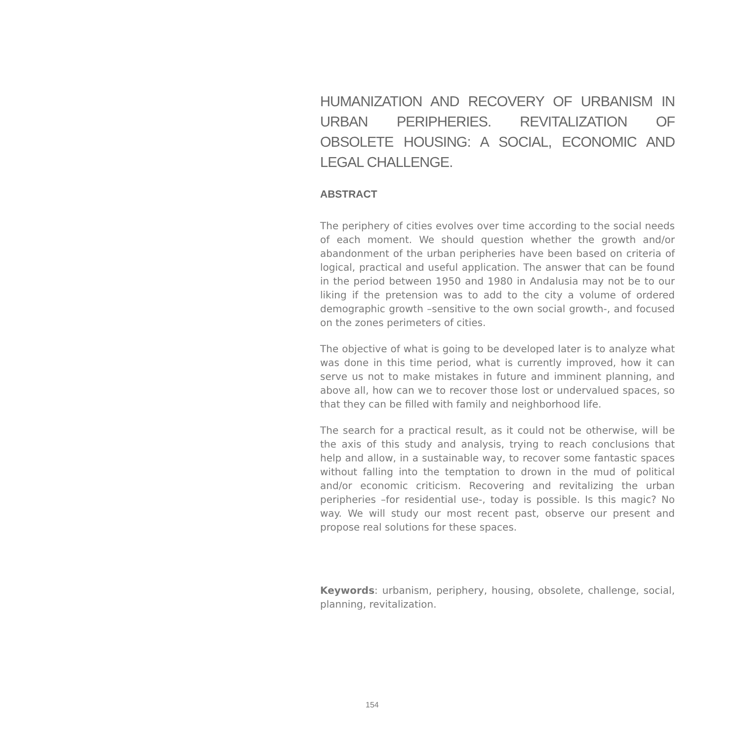HUMANIZATION AND RECOVERY OF URBANISM IN URBAN PERIPHERIES. REVITALIZATION OF OBSOLETE HOUSING: A SOCIAL, ECONOMIC AND LEGAL CHALLENGE.
ABSTRACT
The periphery of cities evolves over time according to the social needs of each moment. We should question whether the growth and/or abandonment of the urban peripheries have been based on criteria of logical, practical and useful application. The answer that can be found in the period between 1950 and 1980 in Andalusia may not be to our liking if the pretension was to add to the city a volume of ordered demographic growth –sensitive to the own social growth-, and focused on the zones perimeters of cities.
The objective of what is going to be developed later is to analyze what was done in this time period, what is currently improved, how it can serve us not to make mistakes in future and imminent planning, and above all, how can we to recover those lost or undervalued spaces, so that they can be filled with family and neighborhood life.
The search for a practical result, as it could not be otherwise, will be the axis of this study and analysis, trying to reach conclusions that help and allow, in a sustainable way, to recover some fantastic spaces without falling into the temptation to drown in the mud of political and/or economic criticism. Recovering and revitalizing the urban peripheries –for residential use-, today is possible. Is this magic? No way. We will study our most recent past, observe our present and propose real solutions for these spaces.
Keywords: urbanism, periphery, housing, obsolete, challenge, social, planning, revitalization.
154